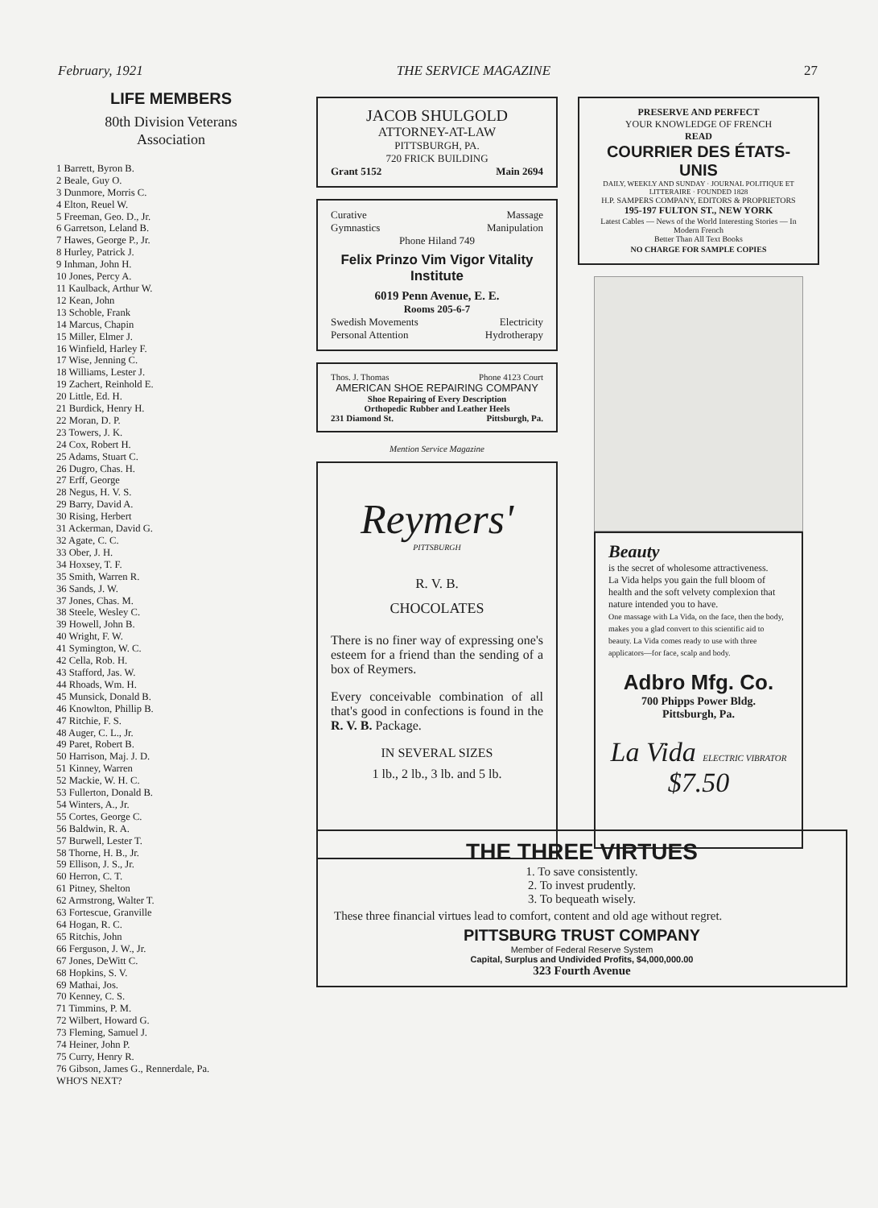February, 1921 THE SERVICE MAGAZINE 27
LIFE MEMBERS
80th Division Veterans
Association
1 Barrett, Byron B.
2 Beale, Guy O.
3 Dunmore, Morris C.
4 Elton, Reuel W.
5 Freeman, Geo. D., Jr.
6 Garretson, Leland B.
7 Hawes, George P., Jr.
8 Hurley, Patrick J.
9 Inhman, John H.
10 Jones, Percy A.
11 Kaulback, Arthur W.
12 Kean, John
13 Schoble, Frank
14 Marcus, Chapin
15 Miller, Elmer J.
16 Winfield, Harley F.
17 Wise, Jenning C.
18 Williams, Lester J.
19 Zachert, Reinhold E.
20 Little, Ed. H.
21 Burdick, Henry H.
22 Moran, D. P.
23 Towers, J. K.
24 Cox, Robert H.
25 Adams, Stuart C.
26 Dugro, Chas. H.
27 Erff, George
28 Negus, H. V. S.
29 Barry, David A.
30 Rising, Herbert
31 Ackerman, David G.
32 Agate, C. C.
33 Ober, J. H.
34 Hoxsey, T. F.
35 Smith, Warren R.
36 Sands, J. W.
37 Jones, Chas. M.
38 Steele, Wesley C.
39 Howell, John B.
40 Wright, F. W.
41 Symington, W. C.
42 Cella, Rob. H.
43 Stafford, Jas. W.
44 Rhoads, Wm. H.
45 Munsick, Donald B.
46 Knowlton, Phillip B.
47 Ritchie, F. S.
48 Auger, C. L., Jr.
49 Paret, Robert B.
50 Harrison, Maj. J. D.
51 Kinney, Warren
52 Mackie, W. H. C.
53 Fullerton, Donald B.
54 Winters, A., Jr.
55 Cortes, George C.
56 Baldwin, R. A.
57 Burwell, Lester T.
58 Thorne, H. B., Jr.
59 Ellison, J. S., Jr.
60 Herron, C. T.
61 Pitney, Shelton
62 Armstrong, Walter T.
63 Fortescue, Granville
64 Hogan, R. C.
65 Ritchis, John
66 Ferguson, J. W., Jr.
67 Jones, DeWitt C.
68 Hopkins, S. V.
69 Mathai, Jos.
70 Kenney, C. S.
71 Timmins, P. M.
72 Wilbert, Howard G.
73 Fleming, Samuel J.
74 Heiner, John P.
75 Curry, Henry R.
76 Gibson, James G., Rennerdale, Pa.
WHO'S NEXT?
JACOB SHULGOLD
ATTORNEY-AT-LAW
PITTSBURGH, PA.
720 FRICK BUILDING
Grant 5152 Main 2694
Curative Massage
Gymnastics Manipulation
Phone Hiland 749
Felix Prinzo Vim Vigor Vitality Institute
6019 Penn Avenue, E. E.
Rooms 205-6-7
Swedish Movements Electricity
Personal Attention Hydrotherapy
Thos. J. Thomas Phone 4123 Court
AMERICAN SHOE REPAIRING COMPANY
Shoe Repairing of Every Description
Orthopedic Rubber and Leather Heels
231 Diamond St. Pittsburgh, Pa.
Mention Service Magazine
Reymers'
PITTSBURGH
R. V. B.
CHOCOLATES
There is no finer way of expressing one's esteem for a friend than the sending of a box of Reymers.
Every conceivable combination of all that's good in confections is found in the R. V. B. Package.
IN SEVERAL SIZES
1 lb., 2 lb., 3 lb. and 5 lb.
PRESERVE AND PERFECT
YOUR KNOWLEDGE OF FRENCH
READ
COURRIER DES ÉTATS-UNIS
DAILY, WEEKLY AND SUNDAY · JOURNAL POLITIQUE ET LITTERAIRE · FOUNDED 1828
H.P. SAMPERS COMPANY, EDITORS & PROPRIETORS
195-197 FULTON ST., NEW YORK
Latest Cables — News of the World Interesting Stories — In Modern French
Better Than All Text Books
NO CHARGE FOR SAMPLE COPIES
Beauty
is the secret of wholesome attractiveness.
La Vida helps you gain the full bloom of health and the soft velvety complexion that nature intended you to have.
One massage with La Vida, on the face, then the body, makes you a glad convert to this scientific aid to beauty. La Vida comes ready to use with three applicators—for face, scalp and body.
Adbro Mfg. Co.
700 Phipps Power Bldg.
Pittsburgh, Pa.
La Vida ELECTRIC VIBRATOR $7.50
THE THREE VIRTUES
1. To save consistently.
2. To invest prudently.
3. To bequeath wisely.
These three financial virtues lead to comfort, content and old age without regret.
PITTSBURG TRUST COMPANY
Member of Federal Reserve System
Capital, Surplus and Undivided Profits, $4,000,000.00
323 Fourth Avenue